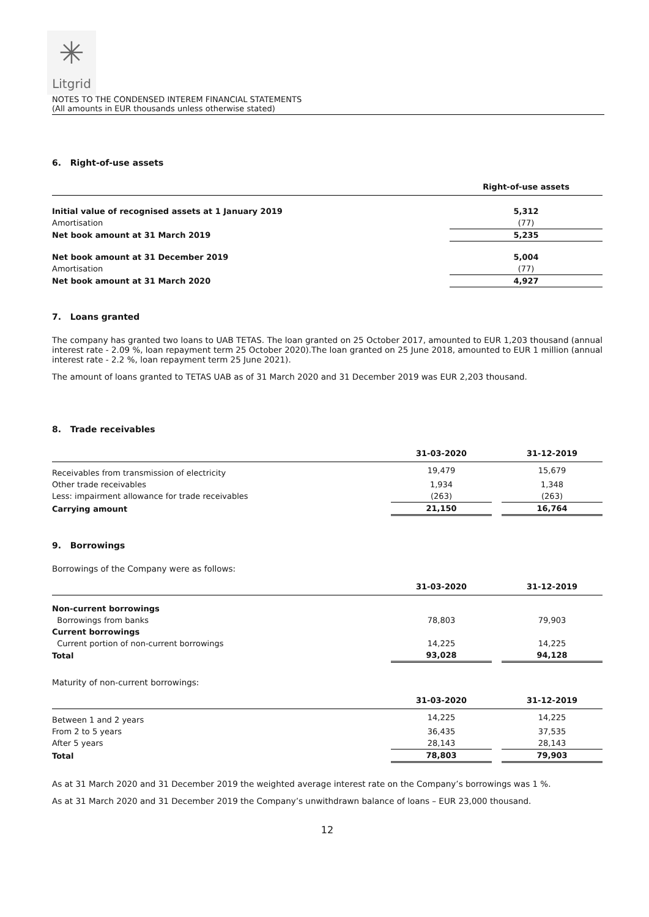✳
Litgrid
NOTES TO THE CONDENSED INTEREM FINANCIAL STATEMENTS
(All amounts in EUR thousands unless otherwise stated)
6. Right-of-use assets
| | Right-of-use assets |
| --- | --- |
| Initial value of recognised assets at 1 January 2019 | 5,312 |
| Amortisation | (77) |
| Net book amount at 31 March 2019 | 5,235 |
| Net book amount at 31 December 2019 | 5,004 |
| Amortisation | (77) |
| Net book amount at 31 March 2020 | 4,927 |
7. Loans granted
The company has granted two loans to UAB TETAS. The loan granted on 25 October 2017, amounted to EUR 1,203 thousand (annual interest rate - 2.09 %, loan repayment term 25 October 2020).The loan granted on 25 June 2018, amounted to EUR 1 million (annual interest rate - 2.2 %, loan repayment term 25 June 2021).
The amount of loans granted to TETAS UAB as of 31 March 2020 and 31 December 2019 was EUR 2,203 thousand.
8. Trade receivables
| | 31-03-2020 | | 31-12-2019 |
| --- | --- | --- | --- |
| Receivables from transmission of electricity | 19,479 | | 15,679 |
| Other trade receivables | 1,934 | | 1,348 |
| Less: impairment allowance for trade receivables | (263) | | (263) |
| Carrying amount | 21,150 | | 16,764 |
9. Borrowings
Borrowings of the Company were as follows:
| | 31-03-2020 | | 31-12-2019 |
| --- | --- | --- | --- |
| Non-current borrowings | | | |
| Borrowings from banks | 78,803 | | 79,903 |
| Current borrowings | | | |
| Current portion of non-current borrowings | 14,225 | | 14,225 |
| Total | 93,028 | | 94,128 |
Maturity of non-current borrowings:
| | 31-03-2020 | | 31-12-2019 |
| --- | --- | --- | --- |
| Between 1 and 2 years | 14,225 | | 14,225 |
| From 2 to 5 years | 36,435 | | 37,535 |
| After 5 years | 28,143 | | 28,143 |
| Total | 78,803 | | 79,903 |
As at 31 March 2020 and 31 December 2019 the weighted average interest rate on the Company’s borrowings was 1 %.
As at 31 March 2020 and 31 December 2019 the Company’s unwithdrawn balance of loans – EUR 23,000 thousand.
12